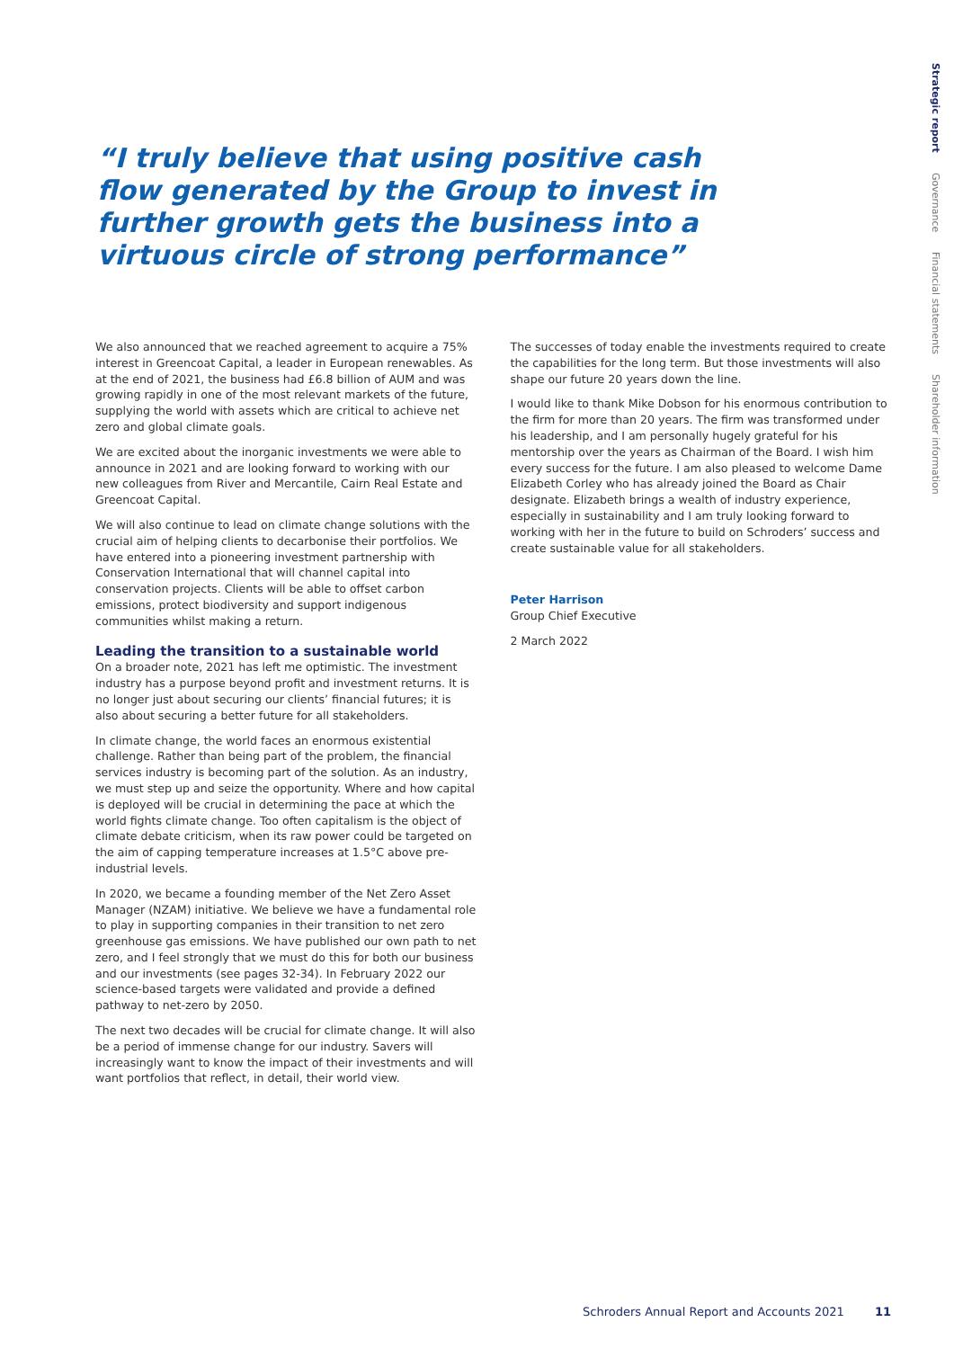Strategic report Governance Financial statements Shareholder information
“I truly believe that using positive cash flow generated by the Group to invest in further growth gets the business into a virtuous circle of strong performance”
We also announced that we reached agreement to acquire a 75% interest in Greencoat Capital, a leader in European renewables. As at the end of 2021, the business had £6.8 billion of AUM and was growing rapidly in one of the most relevant markets of the future, supplying the world with assets which are critical to achieve net zero and global climate goals.
We are excited about the inorganic investments we were able to announce in 2021 and are looking forward to working with our new colleagues from River and Mercantile, Cairn Real Estate and Greencoat Capital.
We will also continue to lead on climate change solutions with the crucial aim of helping clients to decarbonise their portfolios. We have entered into a pioneering investment partnership with Conservation International that will channel capital into conservation projects. Clients will be able to offset carbon emissions, protect biodiversity and support indigenous communities whilst making a return.
Leading the transition to a sustainable world
On a broader note, 2021 has left me optimistic. The investment industry has a purpose beyond profit and investment returns. It is no longer just about securing our clients’ financial futures; it is also about securing a better future for all stakeholders.
In climate change, the world faces an enormous existential challenge. Rather than being part of the problem, the financial services industry is becoming part of the solution. As an industry, we must step up and seize the opportunity. Where and how capital is deployed will be crucial in determining the pace at which the world fights climate change. Too often capitalism is the object of climate debate criticism, when its raw power could be targeted on the aim of capping temperature increases at 1.5°C above pre-industrial levels.
In 2020, we became a founding member of the Net Zero Asset Manager (NZAM) initiative. We believe we have a fundamental role to play in supporting companies in their transition to net zero greenhouse gas emissions. We have published our own path to net zero, and I feel strongly that we must do this for both our business and our investments (see pages 32-34). In February 2022 our science-based targets were validated and provide a defined pathway to net-zero by 2050.
The next two decades will be crucial for climate change. It will also be a period of immense change for our industry. Savers will increasingly want to know the impact of their investments and will want portfolios that reflect, in detail, their world view.
The successes of today enable the investments required to create the capabilities for the long term. But those investments will also shape our future 20 years down the line.
I would like to thank Mike Dobson for his enormous contribution to the firm for more than 20 years. The firm was transformed under his leadership, and I am personally hugely grateful for his mentorship over the years as Chairman of the Board. I wish him every success for the future. I am also pleased to welcome Dame Elizabeth Corley who has already joined the Board as Chair designate. Elizabeth brings a wealth of industry experience, especially in sustainability and I am truly looking forward to working with her in the future to build on Schroders’ success and create sustainable value for all stakeholders.
Peter Harrison
Group Chief Executive
2 March 2022
Schroders Annual Report and Accounts 2021 11